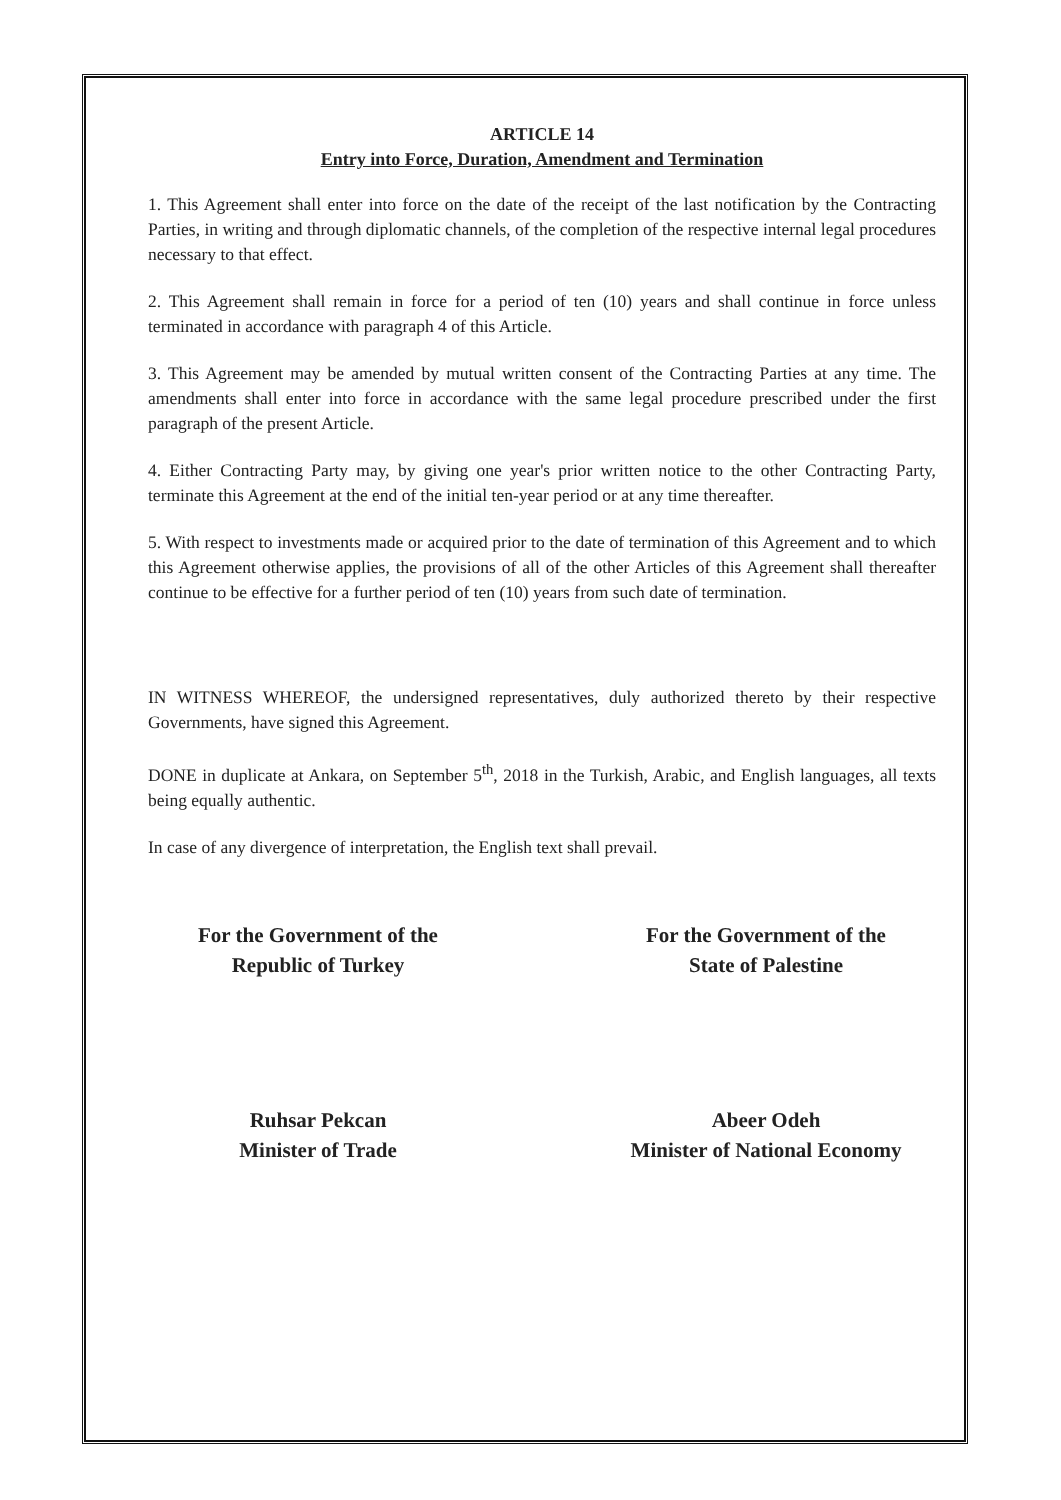ARTICLE 14
Entry into Force, Duration, Amendment and Termination
1. This Agreement shall enter into force on the date of the receipt of the last notification by the Contracting Parties, in writing and through diplomatic channels, of the completion of the respective internal legal procedures necessary to that effect.
2. This Agreement shall remain in force for a period of ten (10) years and shall continue in force unless terminated in accordance with paragraph 4 of this Article.
3. This Agreement may be amended by mutual written consent of the Contracting Parties at any time. The amendments shall enter into force in accordance with the same legal procedure prescribed under the first paragraph of the present Article.
4. Either Contracting Party may, by giving one year's prior written notice to the other Contracting Party, terminate this Agreement at the end of the initial ten-year period or at any time thereafter.
5. With respect to investments made or acquired prior to the date of termination of this Agreement and to which this Agreement otherwise applies, the provisions of all of the other Articles of this Agreement shall thereafter continue to be effective for a further period of ten (10) years from such date of termination.
IN WITNESS WHEREOF, the undersigned representatives, duly authorized thereto by their respective Governments, have signed this Agreement.
DONE in duplicate at Ankara, on September 5<sup>th</sup>, 2018 in the Turkish, Arabic, and English languages, all texts being equally authentic.
In case of any divergence of interpretation, the English text shall prevail.
For the Government of the
Republic of Turkey
Ruhsar Pekcan
Minister of Trade
For the Government of the
State of Palestine
Abeer Odeh
Minister of National Economy